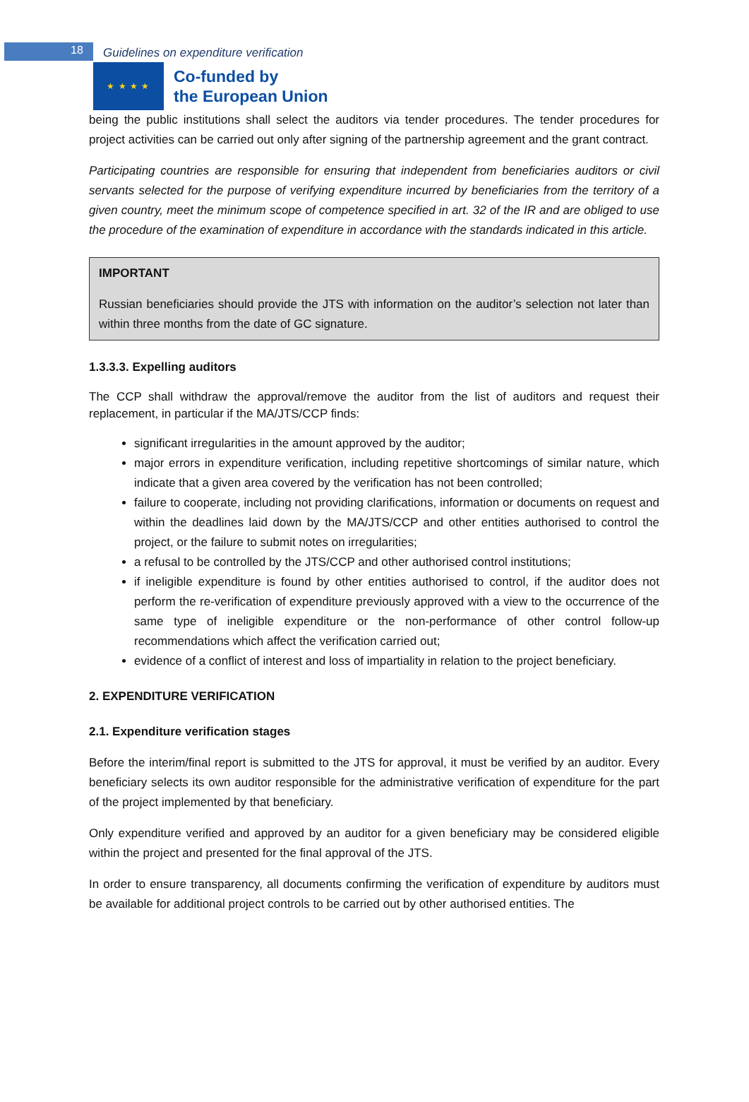18 Guidelines on expenditure verification
★ ★ ★ ★
Co-funded by
the European Union
being the public institutions shall select the auditors via tender procedures. The tender procedures for project activities can be carried out only after signing of the partnership agreement and the grant contract.
Participating countries are responsible for ensuring that independent from beneficiaries auditors or civil servants selected for the purpose of verifying expenditure incurred by beneficiaries from the territory of a given country, meet the minimum scope of competence specified in art. 32 of the IR and are obliged to use the procedure of the examination of expenditure in accordance with the standards indicated in this article.
IMPORTANT
Russian beneficiaries should provide the JTS with information on the auditor’s selection not later than within three months from the date of GC signature.
1.3.3.3. Expelling auditors
The CCP shall withdraw the approval/remove the auditor from the list of auditors and request their replacement, in particular if the MA/JTS/CCP finds:
significant irregularities in the amount approved by the auditor;
major errors in expenditure verification, including repetitive shortcomings of similar nature, which indicate that a given area covered by the verification has not been controlled;
failure to cooperate, including not providing clarifications, information or documents on request and within the deadlines laid down by the MA/JTS/CCP and other entities authorised to control the project, or the failure to submit notes on irregularities;
a refusal to be controlled by the JTS/CCP and other authorised control institutions;
if ineligible expenditure is found by other entities authorised to control, if the auditor does not perform the re-verification of expenditure previously approved with a view to the occurrence of the same type of ineligible expenditure or the non-performance of other control follow-up recommendations which affect the verification carried out;
evidence of a conflict of interest and loss of impartiality in relation to the project beneficiary.
2. EXPENDITURE VERIFICATION
2.1. Expenditure verification stages
Before the interim/final report is submitted to the JTS for approval, it must be verified by an auditor. Every beneficiary selects its own auditor responsible for the administrative verification of expenditure for the part of the project implemented by that beneficiary.
Only expenditure verified and approved by an auditor for a given beneficiary may be considered eligible within the project and presented for the final approval of the JTS.
In order to ensure transparency, all documents confirming the verification of expenditure by auditors must be available for additional project controls to be carried out by other authorised entities. The